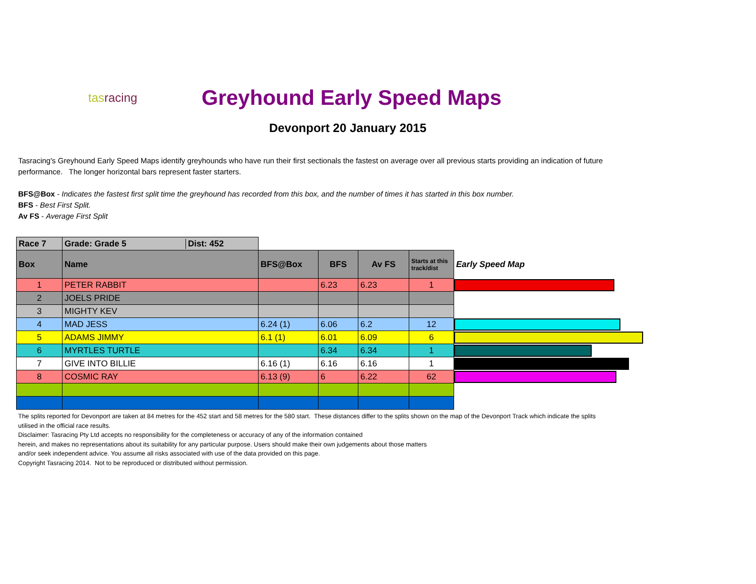tasracing
Greyhound Early Speed Maps
Devonport 20 January 2015
Tasracing's Greyhound Early Speed Maps identify greyhounds who have run their first sectionals the fastest on average over all previous starts providing an indication of future performance. The longer horizontal bars represent faster starters.
BFS@Box - Indicates the fastest first split time the greyhound has recorded from this box, and the number of times it has started in this box number.
BFS - Best First Split.
Av FS - Average First Split
| Race 7 | Grade: Grade 5 Dist: 452 | | | | | |
| Box | Name | BFS@Box | BFS | Av FS | Starts at this track/dist | Early Speed Map |
| 1 | PETER RABBIT | | 6.23 | 6.23 | 1 | |
| 2 | JOELS PRIDE | | | | | |
| 3 | MIGHTY KEV | | | | | |
| 4 | MAD JESS | 6.24 (1) | 6.06 | 6.2 | 12 | |
| 5 | ADAMS JIMMY | 6.1 (1) | 6.01 | 6.09 | 6 | |
| 6 | MYRTLES TURTLE | | 6.34 | 6.34 | 1 | |
| 7 | GIVE INTO BILLIE | 6.16 (1) | 6.16 | 6.16 | 1 | |
| 8 | COSMIC RAY | 6.13 (9) | 6 | 6.22 | 62 | |
The splits reported for Devonport are taken at 84 metres for the 452 start and 58 metres for the 580 start. These distances differ to the splits shown on the map of the Devonport Track which indicate the splits
utilised in the official race results.
Disclaimer: Tasracing Pty Ltd accepts no responsibility for the completeness or accuracy of any of the information contained
herein, and makes no representations about its suitability for any particular purpose. Users should make their own judgements about those matters
and/or seek independent advice. You assume all risks associated with use of the data provided on this page.
Copyright Tasracing 2014. Not to be reproduced or distributed without permission.